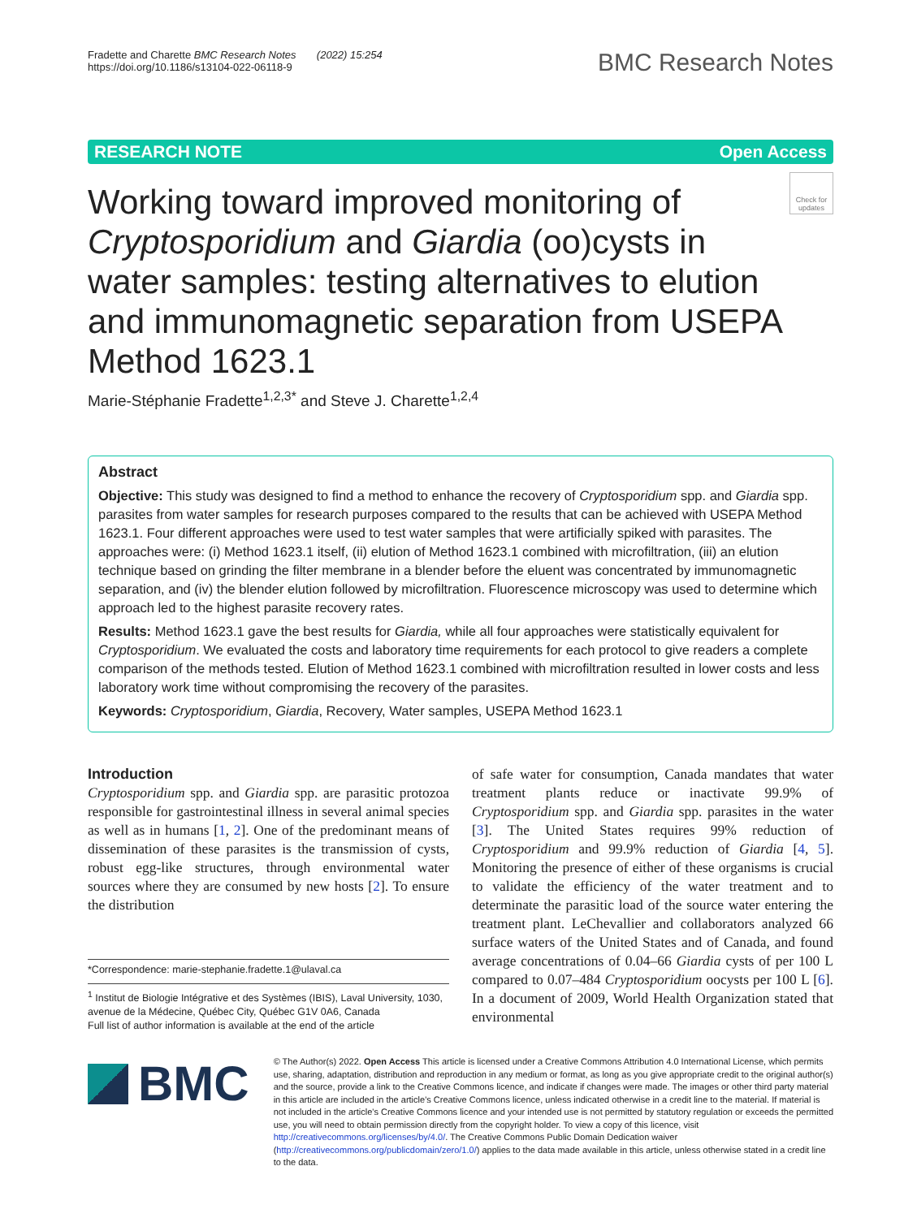Fradette and Charette BMC Research Notes (2022) 15:254
https://doi.org/10.1186/s13104-022-06118-9
BMC Research Notes
RESEARCH NOTE Open Access
Working toward improved monitoring of Cryptosporidium and Giardia (oo)cysts in water samples: testing alternatives to elution and immunomagnetic separation from USEPA Method 1623.1
Check for updates
Marie‑Stéphanie Fradette<sup>1,2,3*</sup> and Steve J. Charette<sup>1,2,4</sup>
Abstract
Objective: This study was designed to find a method to enhance the recovery of Cryptosporidium spp. and Giardia spp. parasites from water samples for research purposes compared to the results that can be achieved with USEPA Method 1623.1. Four different approaches were used to test water samples that were artificially spiked with parasites. The approaches were: (i) Method 1623.1 itself, (ii) elution of Method 1623.1 combined with microfiltration, (iii) an elution technique based on grinding the filter membrane in a blender before the eluent was concentrated by immunomagnetic separation, and (iv) the blender elution followed by microfiltration. Fluorescence microscopy was used to determine which approach led to the highest parasite recovery rates.
Results: Method 1623.1 gave the best results for Giardia, while all four approaches were statistically equivalent for Cryptosporidium. We evaluated the costs and laboratory time requirements for each protocol to give readers a complete comparison of the methods tested. Elution of Method 1623.1 combined with microfiltration resulted in lower costs and less laboratory work time without compromising the recovery of the parasites.
Keywords: Cryptosporidium, Giardia, Recovery, Water samples, USEPA Method 1623.1
Introduction
Cryptosporidium spp. and Giardia spp. are parasitic protozoa responsible for gastrointestinal illness in several animal species as well as in humans [1, 2]. One of the predominant means of dissemination of these parasites is the transmission of cysts, robust egg-like structures, through environmental water sources where they are consumed by new hosts [2]. To ensure the distribution
*Correspondence: marie-stephanie.fradette.1@ulaval.ca
<sup>1</sup> Institut de Biologie Intégrative et des Systèmes (IBIS), Laval University, 1030, avenue de la Médecine, Québec City, Québec G1V 0A6, Canada
Full list of author information is available at the end of the article
of safe water for consumption, Canada mandates that water treatment plants reduce or inactivate 99.9% of Cryptosporidium spp. and Giardia spp. parasites in the water [3]. The United States requires 99% reduction of Cryptosporidium and 99.9% reduction of Giardia [4, 5]. Monitoring the presence of either of these organisms is crucial to validate the efficiency of the water treatment and to determinate the parasitic load of the source water entering the treatment plant. LeChevallier and collaborators analyzed 66 surface waters of the United States and of Canada, and found average concentrations of 0.04–66 Giardia cysts of per 100 L compared to 0.07–484 Cryptosporidium oocysts per 100 L [6]. In a document of 2009, World Health Organization stated that environmental
BMC
© The Author(s) 2022. Open Access This article is licensed under a Creative Commons Attribution 4.0 International License, which permits use, sharing, adaptation, distribution and reproduction in any medium or format, as long as you give appropriate credit to the original author(s) and the source, provide a link to the Creative Commons licence, and indicate if changes were made. The images or other third party material in this article are included in the article's Creative Commons licence, unless indicated otherwise in a credit line to the material. If material is not included in the article's Creative Commons licence and your intended use is not permitted by statutory regulation or exceeds the permitted use, you will need to obtain permission directly from the copyright holder. To view a copy of this licence, visit http://creativecommons.org/licenses/by/4.0/. The Creative Commons Public Domain Dedication waiver (http://creativecommons.org/publicdomain/zero/1.0/) applies to the data made available in this article, unless otherwise stated in a credit line to the data.